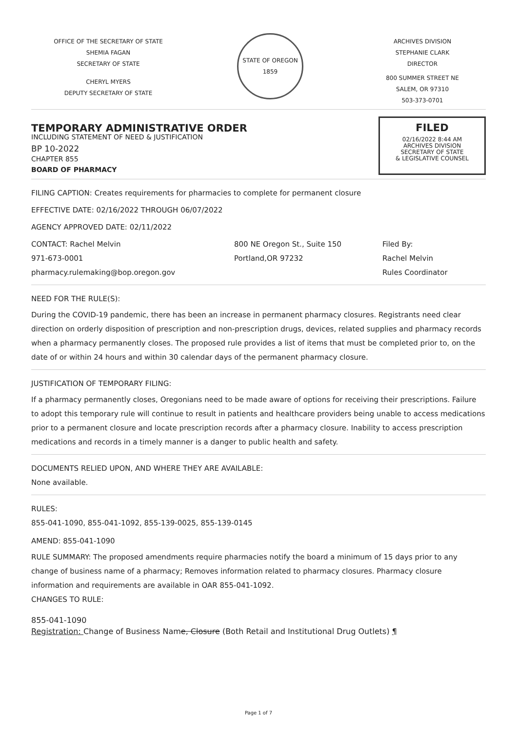OFFICE OF THE SECRETARY OF STATE
SHEMIA FAGAN
SECRETARY OF STATE
CHERYL MYERS
DEPUTY SECRETARY OF STATE
STATE OF OREGON
1859
ARCHIVES DIVISION
STEPHANIE CLARK
DIRECTOR
800 SUMMER STREET NE
SALEM, OR 97310
503-373-0701
TEMPORARY ADMINISTRATIVE ORDER
INCLUDING STATEMENT OF NEED & JUSTIFICATION
BP 10-2022
CHAPTER 855
BOARD OF PHARMACY
FILED
02/16/2022 8:44 AM
ARCHIVES DIVISION
SECRETARY OF STATE
& LEGISLATIVE COUNSEL
FILING CAPTION: Creates requirements for pharmacies to complete for permanent closure
EFFECTIVE DATE: 02/16/2022 THROUGH 06/07/2022
AGENCY APPROVED DATE: 02/11/2022
CONTACT: Rachel Melvin
971-673-0001
pharmacy.rulemaking@bop.oregon.gov
800 NE Oregon St., Suite 150
Portland,OR 97232
Filed By:
Rachel Melvin
Rules Coordinator
NEED FOR THE RULE(S):
During the COVID-19 pandemic, there has been an increase in permanent pharmacy closures. Registrants need clear direction on orderly disposition of prescription and non-prescription drugs, devices, related supplies and pharmacy records when a pharmacy permanently closes. The proposed rule provides a list of items that must be completed prior to, on the date of or within 24 hours and within 30 calendar days of the permanent pharmacy closure.
JUSTIFICATION OF TEMPORARY FILING:
If a pharmacy permanently closes, Oregonians need to be made aware of options for receiving their prescriptions. Failure to adopt this temporary rule will continue to result in patients and healthcare providers being unable to access medications prior to a permanent closure and locate prescription records after a pharmacy closure. Inability to access prescription medications and records in a timely manner is a danger to public health and safety.
DOCUMENTS RELIED UPON, AND WHERE THEY ARE AVAILABLE:
None available.
RULES:
855-041-1090, 855-041-1092, 855-139-0025, 855-139-0145
AMEND: 855-041-1090
RULE SUMMARY: The proposed amendments require pharmacies notify the board a minimum of 15 days prior to any change of business name of a pharmacy; Removes information related to pharmacy closures. Pharmacy closure information and requirements are available in OAR 855-041-1092.
CHANGES TO RULE:
855-041-1090
Registration: Change of Business Name, Closure (Both Retail and Institutional Drug Outlets) ¶
Page 1 of 7